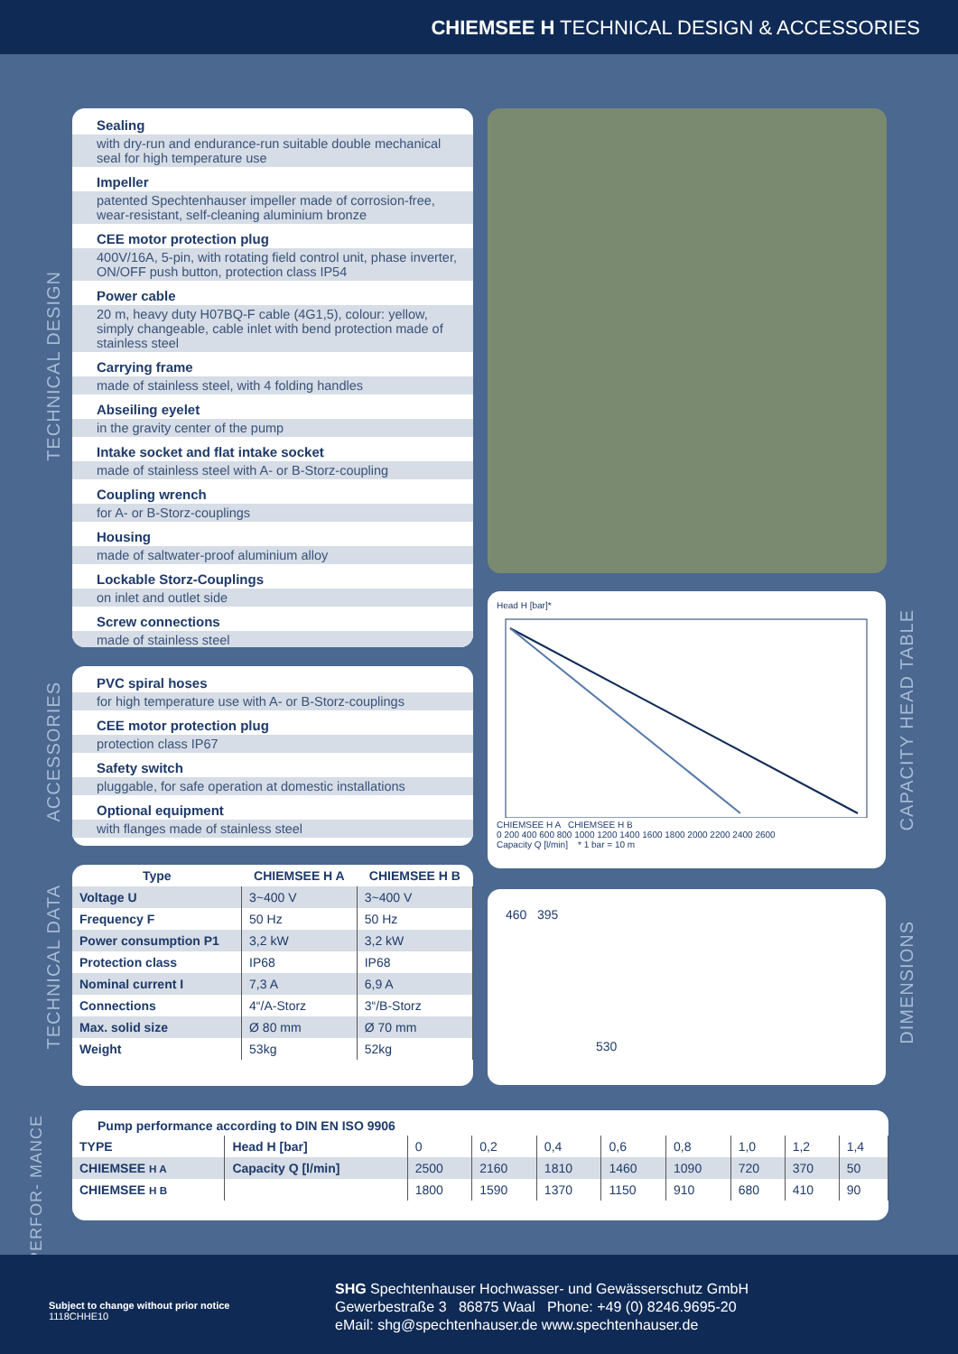CHIEMSEE H TECHNICAL DESIGN & ACCESSORIES
TECHNICAL DESIGN
Sealing
with dry-run and endurance-run suitable double mechanical seal for high temperature use
Impeller
patented Spechtenhauser impeller made of corrosion-free, wear-resistant, self-cleaning aluminium bronze
CEE motor protection plug
400V/16A, 5-pin, with rotating field control unit, phase inverter, ON/OFF push button, protection class IP54
Power cable
20 m, heavy duty H07BQ-F cable (4G1,5), colour: yellow, simply changeable, cable inlet with bend protection made of stainless steel
Carrying frame
made of stainless steel, with 4 folding handles
Abseiling eyelet
in the gravity center of the pump
Intake socket and flat intake socket
made of stainless steel with A- or B-Storz-coupling
Coupling wrench
for A- or B-Storz-couplings
Housing
made of saltwater-proof aluminium alloy
Lockable Storz-Couplings
on inlet and outlet side
Screw connections
made of stainless steel
ACCESSORIES
PVC spiral hoses
for high temperature use with A- or B-Storz-couplings
CEE motor protection plug
protection class IP67
Safety switch
pluggable, for safe operation at domestic installations
Optional equipment
with flanges made of stainless steel
Head H [bar]*
CHIEMSEE H A CHIEMSEE H B
0 200 400 600 800 1000 1200 1400 1600 1800 2000 2200 2400 2600
Capacity Q [l/min] * 1 bar = 10 m
CAPACITY HEAD TABLE
TECHNICAL DATA
| Type | CHIEMSEE H A | CHIEMSEE H B |
| --- | --- | --- |
| Voltage U | 3~400 V | 3~400 V |
| Frequency F | 50 Hz | 50 Hz |
| Power consumption P1 | 3,2 kW | 3,2 kW |
| Protection class | IP68 | IP68 |
| Nominal current I | 7,3 A | 6,9 A |
| Connections | 4“/A-Storz | 3“/B-Storz |
| Max. solid size | Ø 80 mm | Ø 70 mm |
| Weight | 53kg | 52kg |
460 395
530
DIMENSIONS
PERFOR- MANCE
Pump performance according to DIN EN ISO 9906
| TYPE | Head H [bar] | 0 | 0,2 | 0,4 | 0,6 | 0,8 | 1,0 | 1,2 | 1,4 |
| CHIEMSEE H A | Capacity Q [l/min] | 2500 | 2160 | 1810 | 1460 | 1090 | 720 | 370 | 50 |
| CHIEMSEE H B | | 1800 | 1590 | 1370 | 1150 | 910 | 680 | 410 | 90 |
Subject to change without prior notice
1118CHHE10
SHG Spechtenhauser Hochwasser- und Gewässerschutz GmbH
Gewerbestraße 3 86875 Waal Phone: +49 (0) 8246.9695-20
eMail: shg@spechtenhauser.de www.spechtenhauser.de